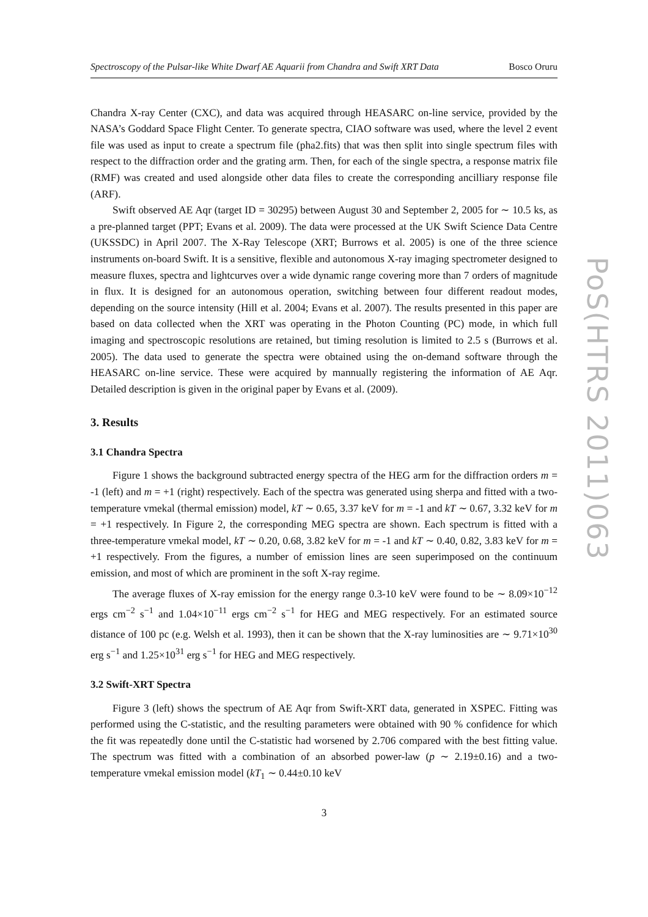Spectroscopy of the Pulsar-like White Dwarf AE Aquarii from Chandra and Swift XRT Data Bosco Oruru
Chandra X-ray Center (CXC), and data was acquired through HEASARC on-line service, provided by the NASA’s Goddard Space Flight Center. To generate spectra, CIAO software was used, where the level 2 event file was used as input to create a spectrum file (pha2.fits) that was then split into single spectrum files with respect to the diffraction order and the grating arm. Then, for each of the single spectra, a response matrix file (RMF) was created and used alongside other data files to create the corresponding ancilliary response file (ARF).
Swift observed AE Aqr (target ID = 30295) between August 30 and September 2, 2005 for ∼ 10.5 ks, as a pre-planned target (PPT; Evans et al. 2009). The data were processed at the UK Swift Science Data Centre (UKSSDC) in April 2007. The X-Ray Telescope (XRT; Burrows et al. 2005) is one of the three science instruments on-board Swift. It is a sensitive, flexible and autonomous X-ray imaging spectrometer designed to measure fluxes, spectra and lightcurves over a wide dynamic range covering more than 7 orders of magnitude in flux. It is designed for an autonomous operation, switching between four different readout modes, depending on the source intensity (Hill et al. 2004; Evans et al. 2007). The results presented in this paper are based on data collected when the XRT was operating in the Photon Counting (PC) mode, in which full imaging and spectroscopic resolutions are retained, but timing resolution is limited to 2.5 s (Burrows et al. 2005). The data used to generate the spectra were obtained using the on-demand software through the HEASARC on-line service. These were acquired by mannually registering the information of AE Aqr. Detailed description is given in the original paper by Evans et al. (2009).
3. Results
3.1 Chandra Spectra
Figure 1 shows the background subtracted energy spectra of the HEG arm for the diffraction orders m = -1 (left) and m = +1 (right) respectively. Each of the spectra was generated using sherpa and fitted with a two-temperature vmekal (thermal emission) model, kT ∼ 0.65, 3.37 keV for m = -1 and kT ∼ 0.67, 3.32 keV for m = +1 respectively. In Figure 2, the corresponding MEG spectra are shown. Each spectrum is fitted with a three-temperature vmekal model, kT ∼ 0.20, 0.68, 3.82 keV for m = -1 and kT ∼ 0.40, 0.82, 3.83 keV for m = +1 respectively. From the figures, a number of emission lines are seen superimposed on the continuum emission, and most of which are prominent in the soft X-ray regime.
The average fluxes of X-ray emission for the energy range 0.3-10 keV were found to be ∼ 8.09×10<sup>−12</sup> ergs cm<sup>−2</sup> s<sup>−1</sup> and 1.04×10<sup>−11</sup> ergs cm<sup>−2</sup> s<sup>−1</sup> for HEG and MEG respectively. For an estimated source distance of 100 pc (e.g. Welsh et al. 1993), then it can be shown that the X-ray luminosities are ∼ 9.71×10<sup>30</sup> erg s<sup>−1</sup> and 1.25×10<sup>31</sup> erg s<sup>−1</sup> for HEG and MEG respectively.
3.2 Swift-XRT Spectra
Figure 3 (left) shows the spectrum of AE Aqr from Swift-XRT data, generated in XSPEC. Fitting was performed using the C-statistic, and the resulting parameters were obtained with 90 % confidence for which the fit was repeatedly done until the C-statistic had worsened by 2.706 compared with the best fitting value. The spectrum was fitted with a combination of an absorbed power-law (p ∼ 2.19±0.16) and a two-temperature vmekal emission model (kT<sub>1</sub> ∼ 0.44±0.10 keV
3
PoS(HTRS 2011)063